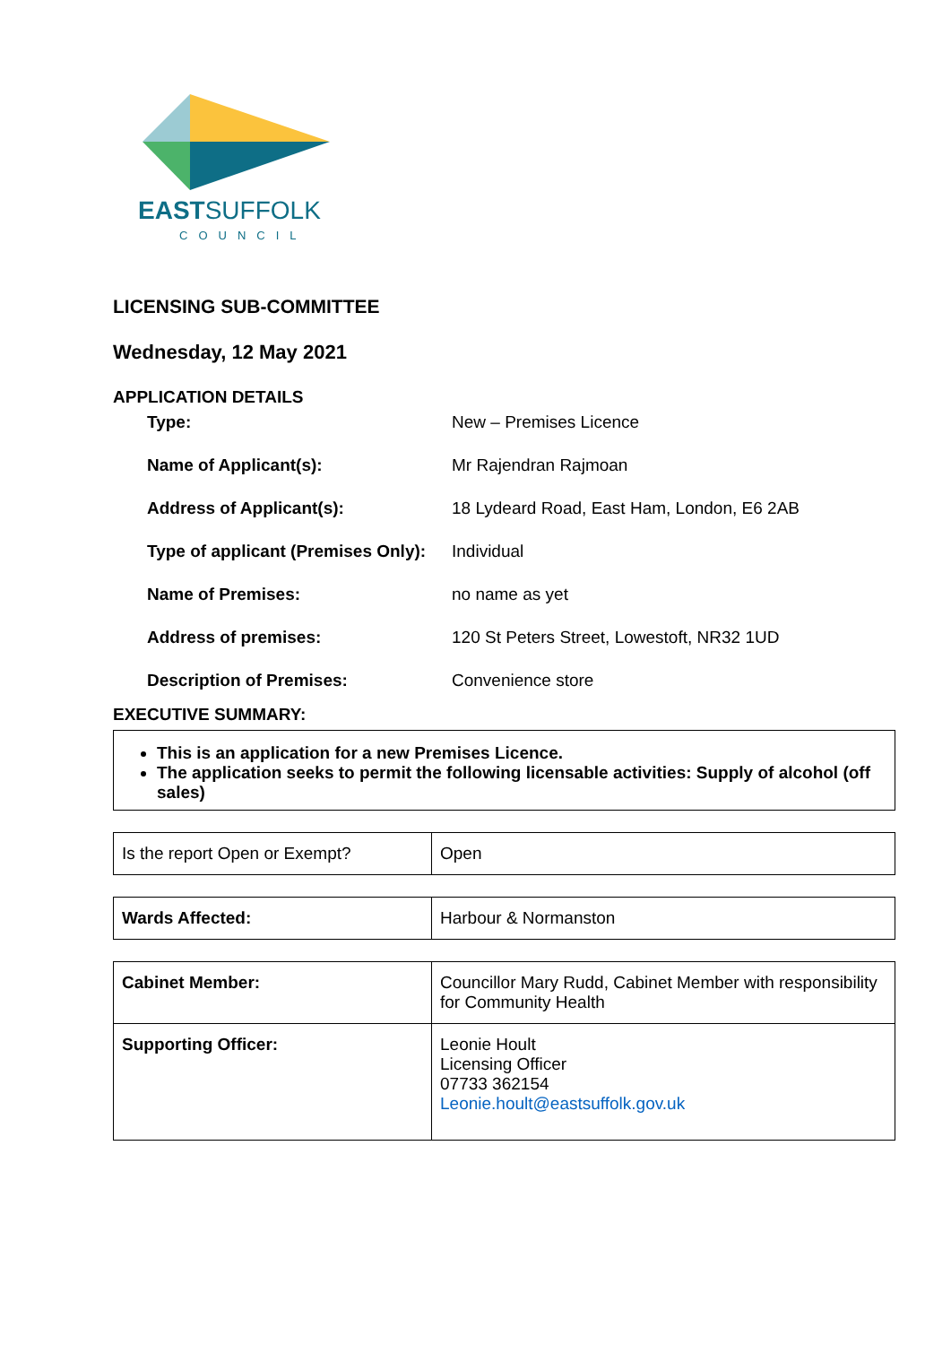EASTSUFFOLK
COUNCIL
LICENSING SUB-COMMITTEE
Wednesday, 12 May 2021
APPLICATION DETAILS
| Type: | New – Premises Licence |
| Name of Applicant(s): | Mr Rajendran Rajmoan |
| Address of Applicant(s): | 18 Lydeard Road, East Ham, London, E6 2AB |
| Type of applicant (Premises Only): | Individual |
| Name of Premises: | no name as yet |
| Address of premises: | 120 St Peters Street, Lowestoft, NR32 1UD |
| Description of Premises: | Convenience store |
EXECUTIVE SUMMARY:
This is an application for a new Premises Licence.
The application seeks to permit the following licensable activities: Supply of alcohol (off sales)
| Is the report Open or Exempt? | Open |
| Wards Affected: | Harbour & Normanston |
| Cabinet Member: | Councillor Mary Rudd, Cabinet Member with responsibility for Community Health |
| Supporting Officer: | Leonie Hoult Licensing Officer 07733 362154 Leonie.hoult@eastsuffolk.gov.uk |